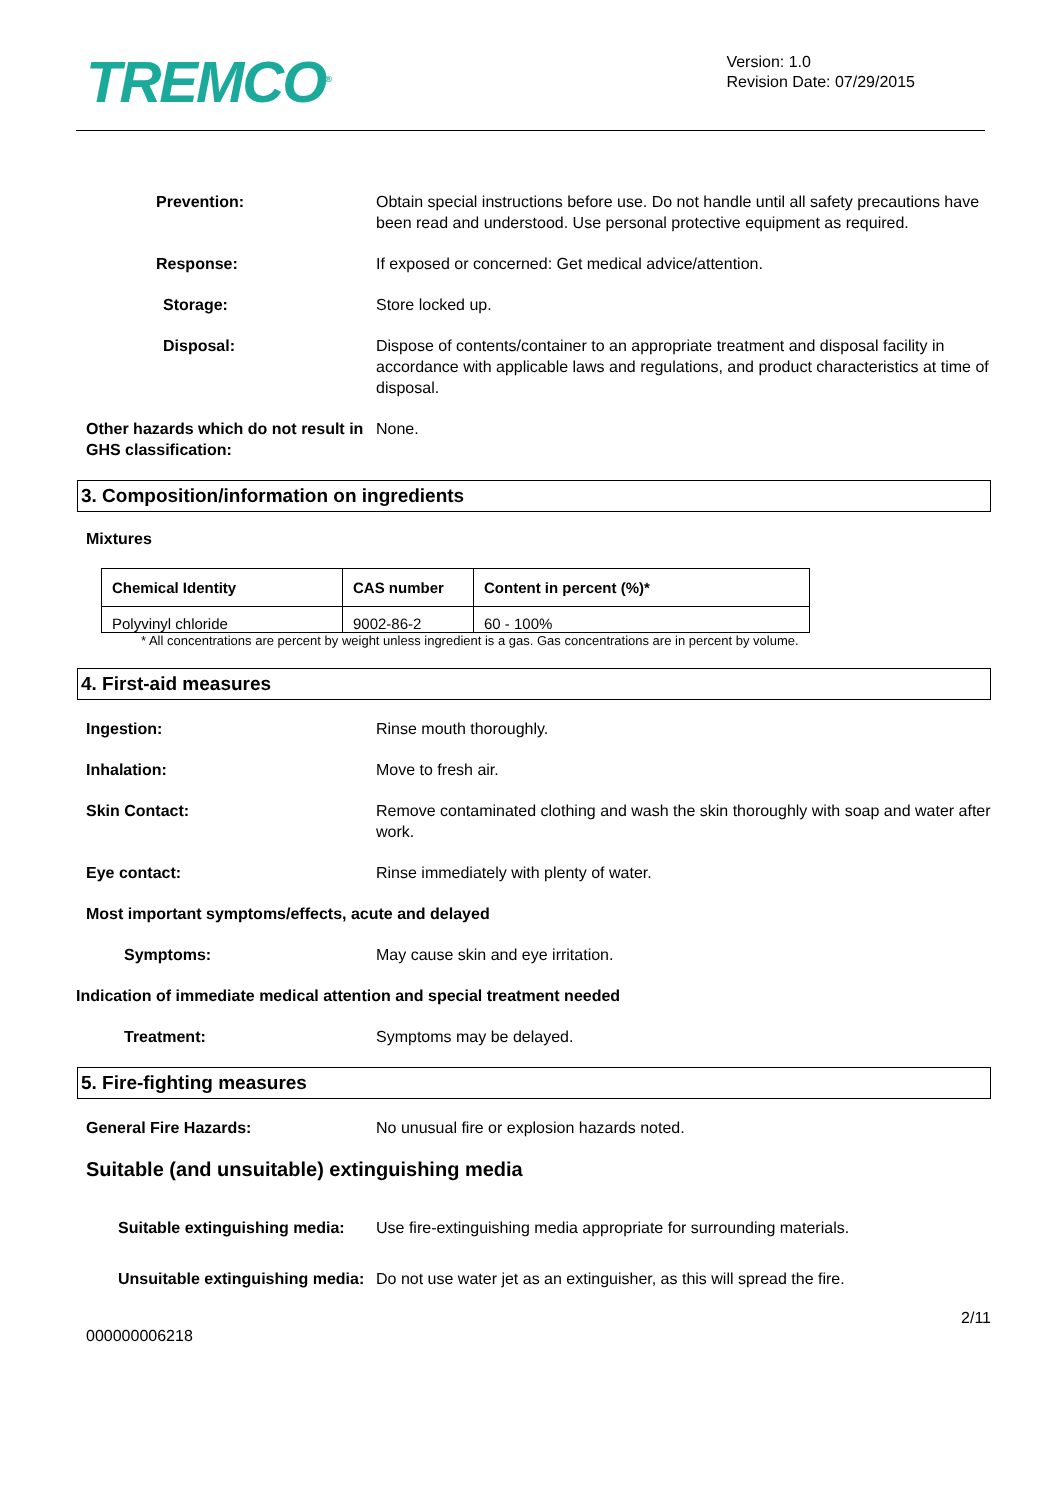TREMCO<sup>®</sup>
Version: 1.0
Revision Date: 07/29/2015
Prevention: Obtain special instructions before use. Do not handle until all safety precautions have been read and understood. Use personal protective equipment as required.
Response: If exposed or concerned: Get medical advice/attention.
Storage: Store locked up.
Disposal: Dispose of contents/container to an appropriate treatment and disposal facility in accordance with applicable laws and regulations, and product characteristics at time of disposal.
Other hazards which do not result in GHS classification:
None.
3. Composition/information on ingredients
Mixtures
| Chemical Identity | CAS number | Content in percent (%)* |
| --- | --- | --- |
| Polyvinyl chloride | 9002-86-2 | 60 - 100% |
* All concentrations are percent by weight unless ingredient is a gas. Gas concentrations are in percent by volume.
4. First-aid measures
Ingestion: Rinse mouth thoroughly.
Inhalation: Move to fresh air.
Skin Contact: Remove contaminated clothing and wash the skin thoroughly with soap and water after work.
Eye contact: Rinse immediately with plenty of water.
Most important symptoms/effects, acute and delayed
Symptoms: May cause skin and eye irritation.
Indication of immediate medical attention and special treatment needed
Treatment: Symptoms may be delayed.
5. Fire-fighting measures
General Fire Hazards: No unusual fire or explosion hazards noted.
Suitable (and unsuitable) extinguishing media
Suitable extinguishing media:
Use fire-extinguishing media appropriate for surrounding materials.
Unsuitable extinguishing media:
Do not use water jet as an extinguisher, as this will spread the fire.
2/11
000000006218